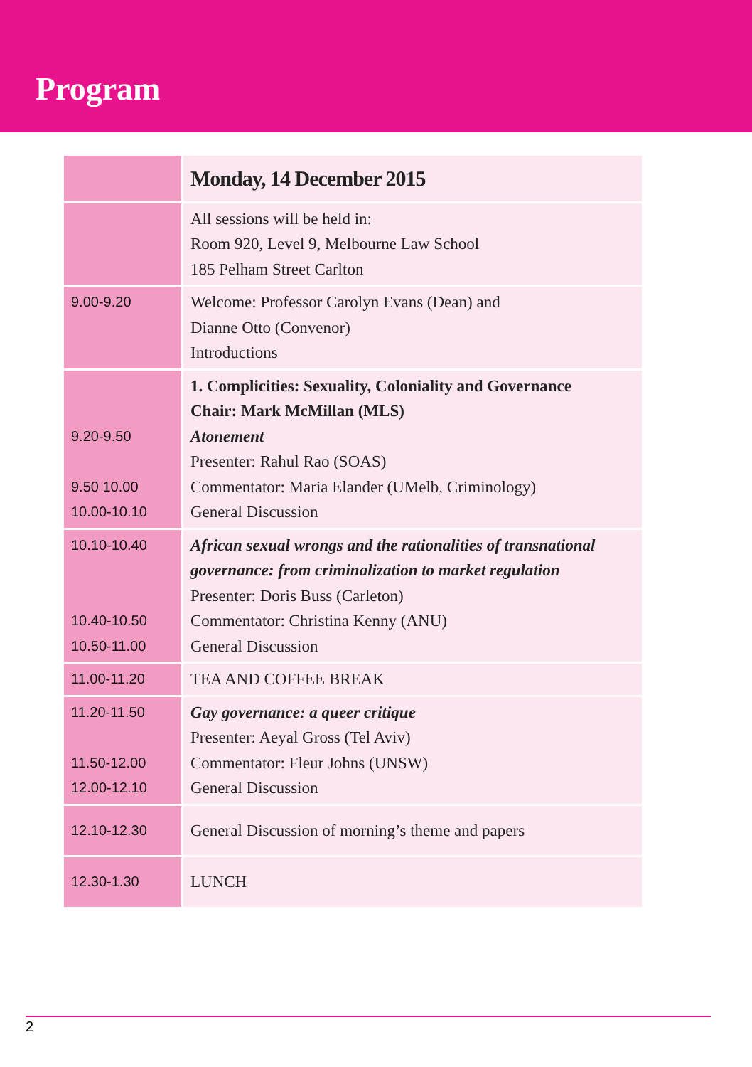Program
| | Monday, 14 December 2015 |
| --- | --- |
| | All sessions will be held in: Room 920, Level 9, Melbourne Law School 185 Pelham Street Carlton |
| 9.00-9.20 | Welcome: Professor Carolyn Evans (Dean) and Dianne Otto (Convenor) Introductions |
| 9.20-9.50 9.50 10.00 10.00-10.10 | 1. Complicities: Sexuality, Coloniality and Governance Chair: Mark McMillan (MLS) Atonement Presenter: Rahul Rao (SOAS) Commentator: Maria Elander (UMelb, Criminology) General Discussion |
| 10.10-10.40 10.40-10.50 10.50-11.00 | African sexual wrongs and the rationalities of transnational governance: from criminalization to market regulation Presenter: Doris Buss (Carleton) Commentator: Christina Kenny (ANU) General Discussion |
| 11.00-11.20 | TEA AND COFFEE BREAK |
| 11.20-11.50 11.50-12.00 12.00-12.10 | Gay governance: a queer critique Presenter: Aeyal Gross (Tel Aviv) Commentator: Fleur Johns (UNSW) General Discussion |
| 12.10-12.30 | General Discussion of morning’s theme and papers |
| 12.30-1.30 | LUNCH |
2